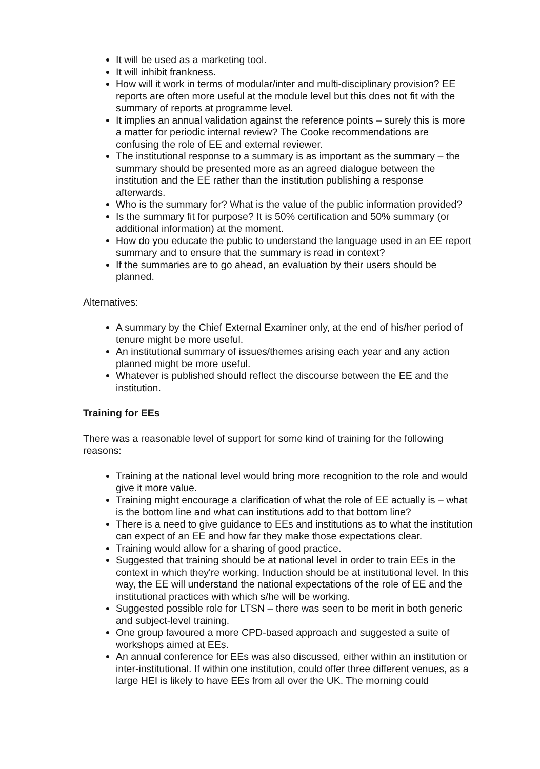It will be used as a marketing tool.
It will inhibit frankness.
How will it work in terms of modular/inter and multi-disciplinary provision? EE reports are often more useful at the module level but this does not fit with the summary of reports at programme level.
It implies an annual validation against the reference points – surely this is more a matter for periodic internal review? The Cooke recommendations are confusing the role of EE and external reviewer.
The institutional response to a summary is as important as the summary – the summary should be presented more as an agreed dialogue between the institution and the EE rather than the institution publishing a response afterwards.
Who is the summary for? What is the value of the public information provided?
Is the summary fit for purpose? It is 50% certification and 50% summary (or additional information) at the moment.
How do you educate the public to understand the language used in an EE report summary and to ensure that the summary is read in context?
If the summaries are to go ahead, an evaluation by their users should be planned.
Alternatives:
A summary by the Chief External Examiner only, at the end of his/her period of tenure might be more useful.
An institutional summary of issues/themes arising each year and any action planned might be more useful.
Whatever is published should reflect the discourse between the EE and the institution.
Training for EEs
There was a reasonable level of support for some kind of training for the following reasons:
Training at the national level would bring more recognition to the role and would give it more value.
Training might encourage a clarification of what the role of EE actually is – what is the bottom line and what can institutions add to that bottom line?
There is a need to give guidance to EEs and institutions as to what the institution can expect of an EE and how far they make those expectations clear.
Training would allow for a sharing of good practice.
Suggested that training should be at national level in order to train EEs in the context in which they're working. Induction should be at institutional level. In this way, the EE will understand the national expectations of the role of EE and the institutional practices with which s/he will be working.
Suggested possible role for LTSN – there was seen to be merit in both generic and subject-level training.
One group favoured a more CPD-based approach and suggested a suite of workshops aimed at EEs.
An annual conference for EEs was also discussed, either within an institution or inter-institutional. If within one institution, could offer three different venues, as a large HEI is likely to have EEs from all over the UK. The morning could